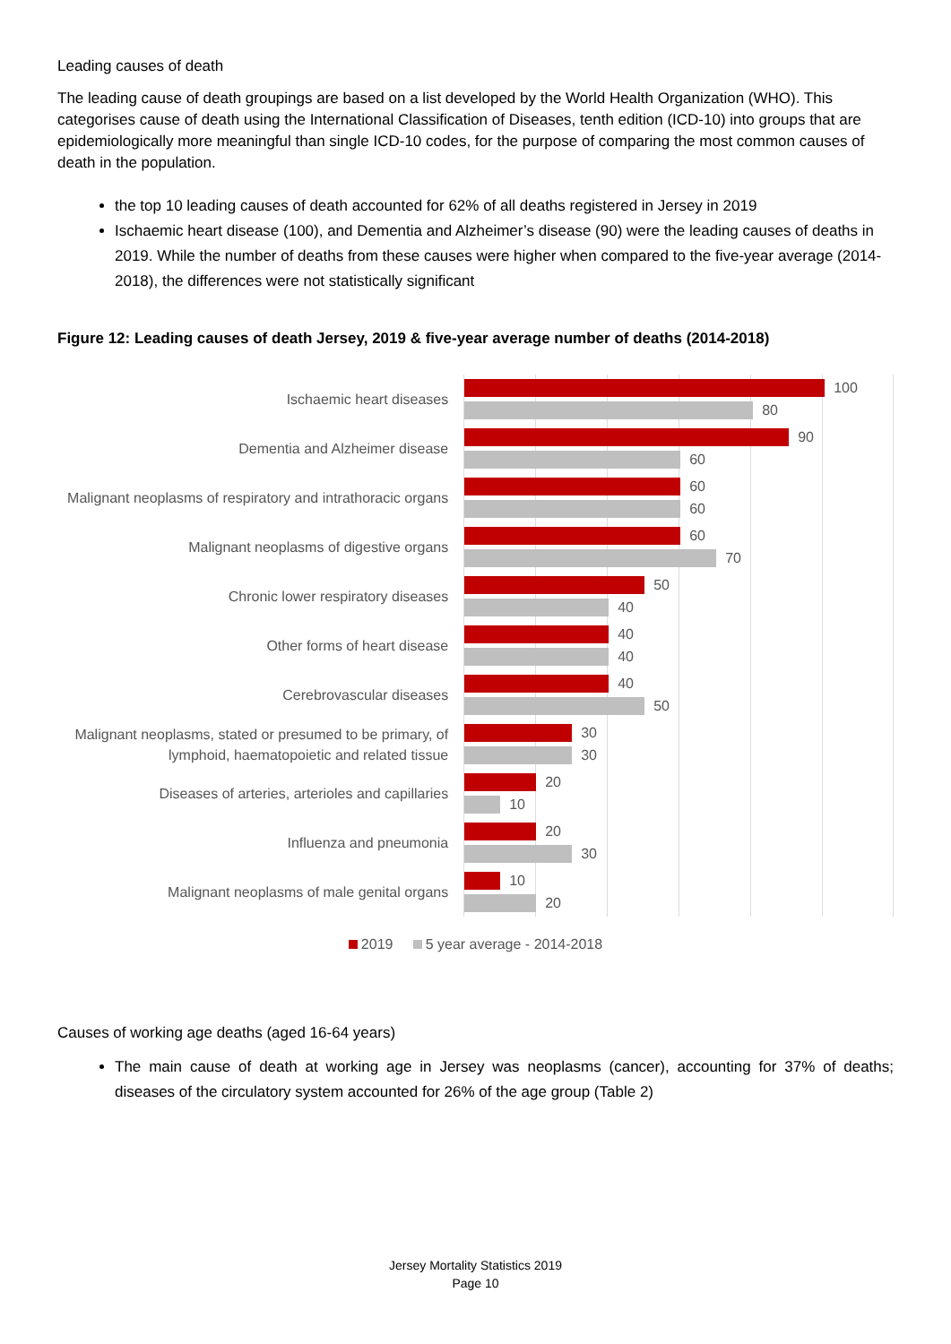Leading causes of death
The leading cause of death groupings are based on a list developed by the World Health Organization (WHO). This categorises cause of death using the International Classification of Diseases, tenth edition (ICD-10) into groups that are epidemiologically more meaningful than single ICD-10 codes, for the purpose of comparing the most common causes of death in the population.
the top 10 leading causes of death accounted for 62% of all deaths registered in Jersey in 2019
Ischaemic heart disease (100), and Dementia and Alzheimer’s disease (90) were the leading causes of deaths in 2019. While the number of deaths from these causes were higher when compared to the five-year average (2014-2018), the differences were not statistically significant
Figure 12: Leading causes of death Jersey, 2019 & five-year average number of deaths (2014-2018)
Ischaemic heart diseases
Dementia and Alzheimer disease
Malignant neoplasms of respiratory and intrathoracic organs
Malignant neoplasms of digestive organs
Chronic lower respiratory diseases
Other forms of heart disease
Cerebrovascular diseases
Malignant neoplasms, stated or presumed to be primary, of lymphoid, haematopoietic and related tissue
Diseases of arteries, arterioles and capillaries
Influenza and pneumonia
Malignant neoplasms of male genital organs
100
80
90
60
60
60
60
70
50
40
40
40
40
50
30
30
20
10
20
30
10
20
2019 5 year average - 2014-2018
Causes of working age deaths (aged 16-64 years)
The main cause of death at working age in Jersey was neoplasms (cancer), accounting for 37% of deaths; diseases of the circulatory system accounted for 26% of the age group (Table 2)
Jersey Mortality Statistics 2019
Page 10